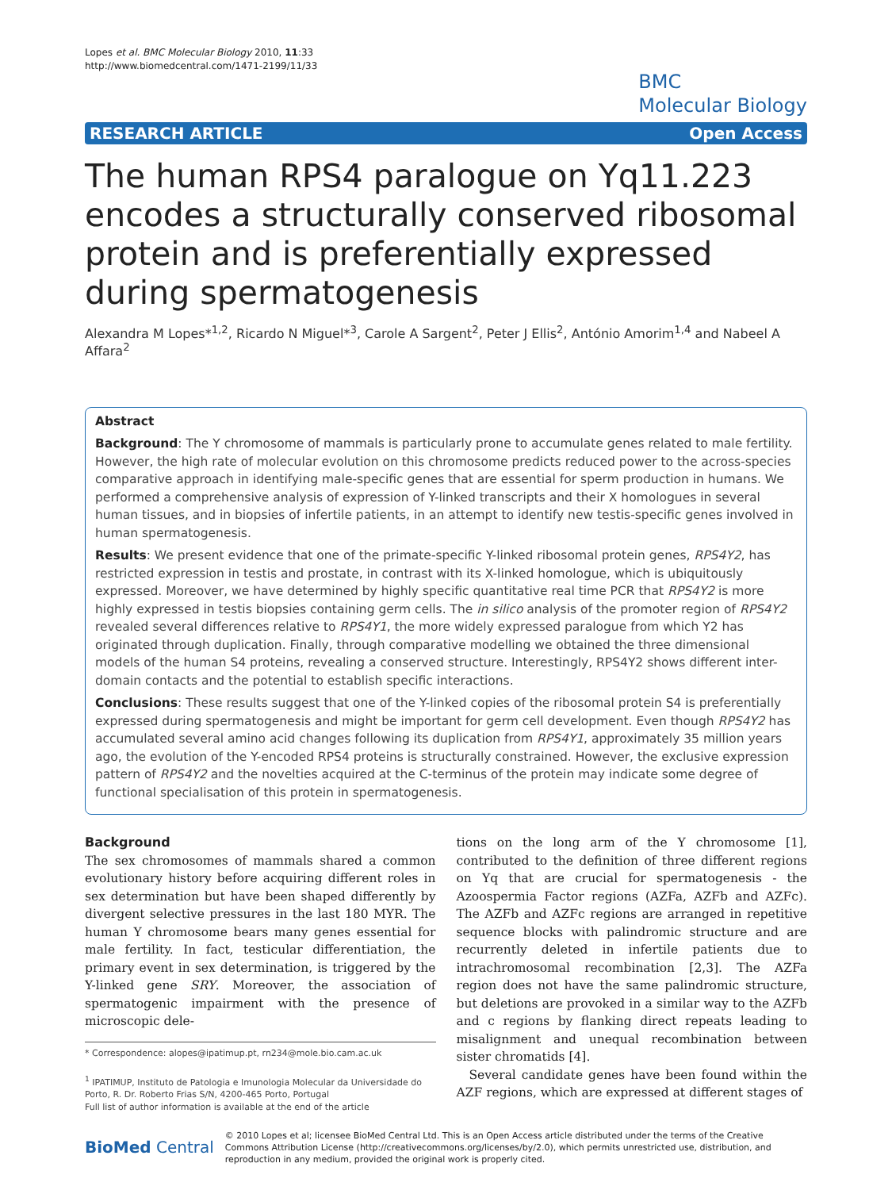Lopes et al. BMC Molecular Biology 2010, 11:33
http://www.biomedcentral.com/1471-2199/11/33
BMC
Molecular Biology
RESEARCH ARTICLE Open Access
The human RPS4 paralogue on Yq11.223 encodes a structurally conserved ribosomal protein and is preferentially expressed during spermatogenesis
Alexandra M Lopes*<sup>1,2</sup>, Ricardo N Miguel*<sup>3</sup>, Carole A Sargent<sup>2</sup>, Peter J Ellis<sup>2</sup>, António Amorim<sup>1,4</sup> and Nabeel A Affara<sup>2</sup>
Abstract
Background: The Y chromosome of mammals is particularly prone to accumulate genes related to male fertility. However, the high rate of molecular evolution on this chromosome predicts reduced power to the across-species comparative approach in identifying male-specific genes that are essential for sperm production in humans. We performed a comprehensive analysis of expression of Y-linked transcripts and their X homologues in several human tissues, and in biopsies of infertile patients, in an attempt to identify new testis-specific genes involved in human spermatogenesis.
Results: We present evidence that one of the primate-specific Y-linked ribosomal protein genes, RPS4Y2, has restricted expression in testis and prostate, in contrast with its X-linked homologue, which is ubiquitously expressed. Moreover, we have determined by highly specific quantitative real time PCR that RPS4Y2 is more highly expressed in testis biopsies containing germ cells. The in silico analysis of the promoter region of RPS4Y2 revealed several differences relative to RPS4Y1, the more widely expressed paralogue from which Y2 has originated through duplication. Finally, through comparative modelling we obtained the three dimensional models of the human S4 proteins, revealing a conserved structure. Interestingly, RPS4Y2 shows different inter-domain contacts and the potential to establish specific interactions.
Conclusions: These results suggest that one of the Y-linked copies of the ribosomal protein S4 is preferentially expressed during spermatogenesis and might be important for germ cell development. Even though RPS4Y2 has accumulated several amino acid changes following its duplication from RPS4Y1, approximately 35 million years ago, the evolution of the Y-encoded RPS4 proteins is structurally constrained. However, the exclusive expression pattern of RPS4Y2 and the novelties acquired at the C-terminus of the protein may indicate some degree of functional specialisation of this protein in spermatogenesis.
Background
The sex chromosomes of mammals shared a common evolutionary history before acquiring different roles in sex determination but have been shaped differently by divergent selective pressures in the last 180 MYR. The human Y chromosome bears many genes essential for male fertility. In fact, testicular differentiation, the primary event in sex determination, is triggered by the Y-linked gene SRY. Moreover, the association of spermatogenic impairment with the presence of microscopic dele-
* Correspondence: alopes@ipatimup.pt, rn234@mole.bio.cam.ac.uk
<sup>1</sup> IPATIMUP, Instituto de Patologia e Imunologia Molecular da Universidade do Porto, R. Dr. Roberto Frias S/N, 4200-465 Porto, Portugal
Full list of author information is available at the end of the article
tions on the long arm of the Y chromosome [1], contributed to the definition of three different regions on Yq that are crucial for spermatogenesis - the Azoospermia Factor regions (AZFa, AZFb and AZFc). The AZFb and AZFc regions are arranged in repetitive sequence blocks with palindromic structure and are recurrently deleted in infertile patients due to intrachromosomal recombination [2,3]. The AZFa region does not have the same palindromic structure, but deletions are provoked in a similar way to the AZFb and c regions by flanking direct repeats leading to misalignment and unequal recombination between sister chromatids [4].
Several candidate genes have been found within the AZF regions, which are expressed at different stages of
BioMed Central © 2010 Lopes et al; licensee BioMed Central Ltd. This is an Open Access article distributed under the terms of the Creative Commons Attribution License (http://creativecommons.org/licenses/by/2.0), which permits unrestricted use, distribution, and reproduction in any medium, provided the original work is properly cited.